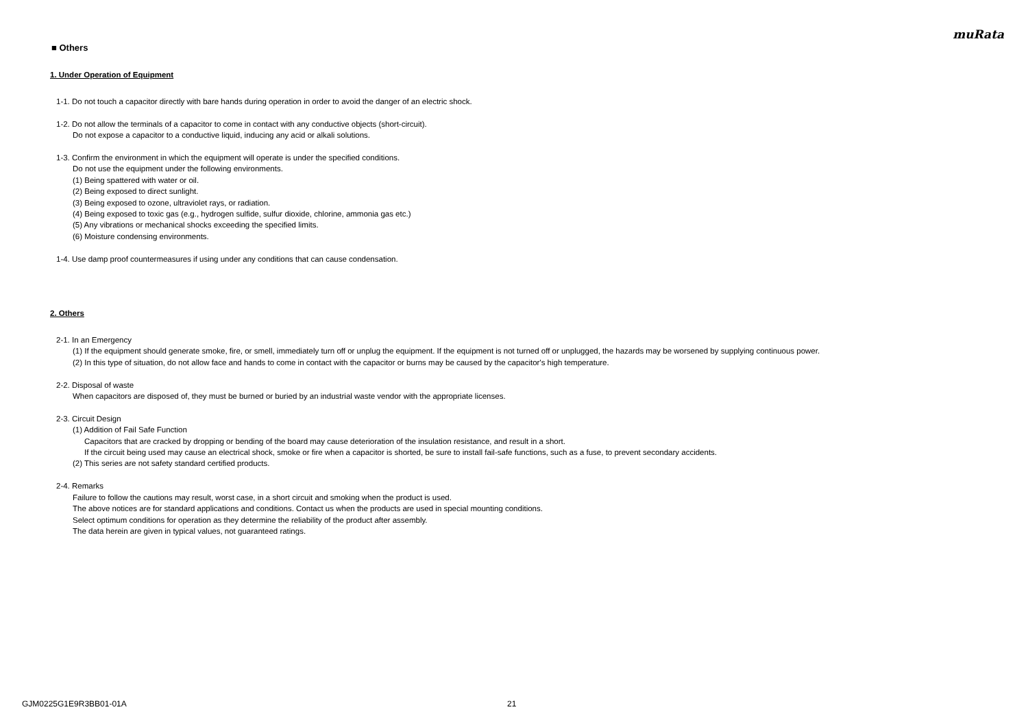muRata
■ Others
1. Under Operation of Equipment
1-1. Do not touch a capacitor directly with bare hands during operation in order to avoid the danger of an electric shock.
1-2. Do not allow the terminals of a capacitor to come in contact with any conductive objects (short-circuit).
Do not expose a capacitor to a conductive liquid, inducing any acid or alkali solutions.
1-3. Confirm the environment in which the equipment will operate is under the specified conditions.
Do not use the equipment under the following environments.
(1) Being spattered with water or oil.
(2) Being exposed to direct sunlight.
(3) Being exposed to ozone, ultraviolet rays, or radiation.
(4) Being exposed to toxic gas (e.g., hydrogen sulfide, sulfur dioxide, chlorine, ammonia gas etc.)
(5) Any vibrations or mechanical shocks exceeding the specified limits.
(6) Moisture condensing environments.
1-4. Use damp proof countermeasures if using under any conditions that can cause condensation.
2. Others
2-1. In an Emergency
(1) If the equipment should generate smoke, fire, or smell, immediately turn off or unplug the equipment. If the equipment is not turned off or unplugged, the hazards may be worsened by supplying continuous power.
(2) In this type of situation, do not allow face and hands to come in contact with the capacitor or burns may be caused by the capacitor's high temperature.
2-2. Disposal of waste
When capacitors are disposed of, they must be burned or buried by an industrial waste vendor with the appropriate licenses.
2-3. Circuit Design
(1) Addition of Fail Safe Function
Capacitors that are cracked by dropping or bending of the board may cause deterioration of the insulation resistance, and result in a short.
If the circuit being used may cause an electrical shock, smoke or fire when a capacitor is shorted, be sure to install fail-safe functions, such as a fuse, to prevent secondary accidents.
(2) This series are not safety standard certified products.
2-4. Remarks
Failure to follow the cautions may result, worst case, in a short circuit and smoking when the product is used.
The above notices are for standard applications and conditions. Contact us when the products are used in special mounting conditions.
Select optimum conditions for operation as they determine the reliability of the product after assembly.
The data herein are given in typical values, not guaranteed ratings.
GJM0225G1E9R3BB01-01A 21